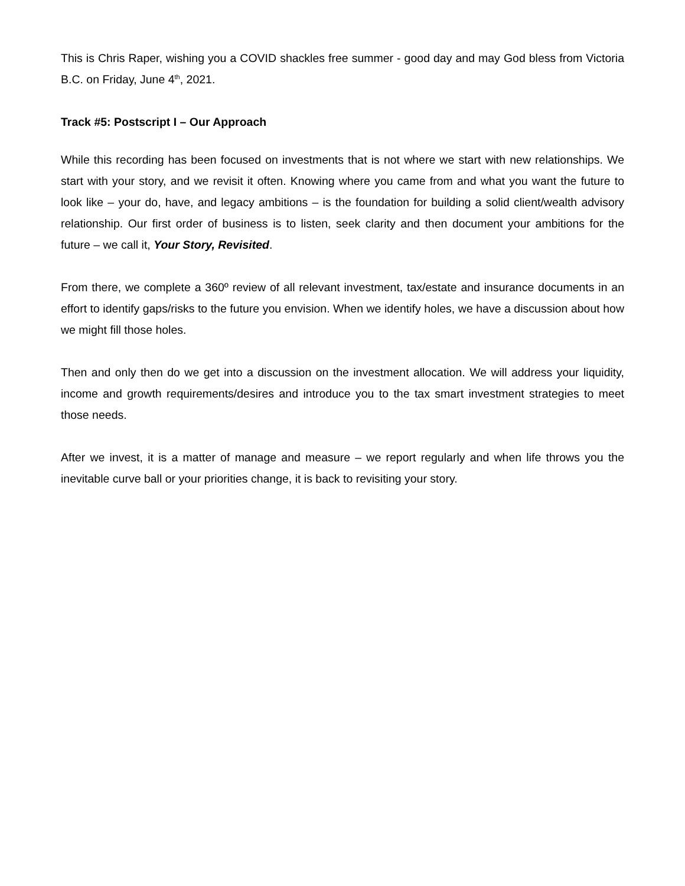This is Chris Raper, wishing you a COVID shackles free summer - good day and may God bless from Victoria B.C. on Friday, June 4<sup>th</sup>, 2021.
Track #5: Postscript I – Our Approach
While this recording has been focused on investments that is not where we start with new relationships. We start with your story, and we revisit it often. Knowing where you came from and what you want the future to look like – your do, have, and legacy ambitions – is the foundation for building a solid client/wealth advisory relationship. Our first order of business is to listen, seek clarity and then document your ambitions for the future – we call it, Your Story, Revisited.
From there, we complete a 360º review of all relevant investment, tax/estate and insurance documents in an effort to identify gaps/risks to the future you envision. When we identify holes, we have a discussion about how we might fill those holes.
Then and only then do we get into a discussion on the investment allocation. We will address your liquidity, income and growth requirements/desires and introduce you to the tax smart investment strategies to meet those needs.
After we invest, it is a matter of manage and measure – we report regularly and when life throws you the inevitable curve ball or your priorities change, it is back to revisiting your story.